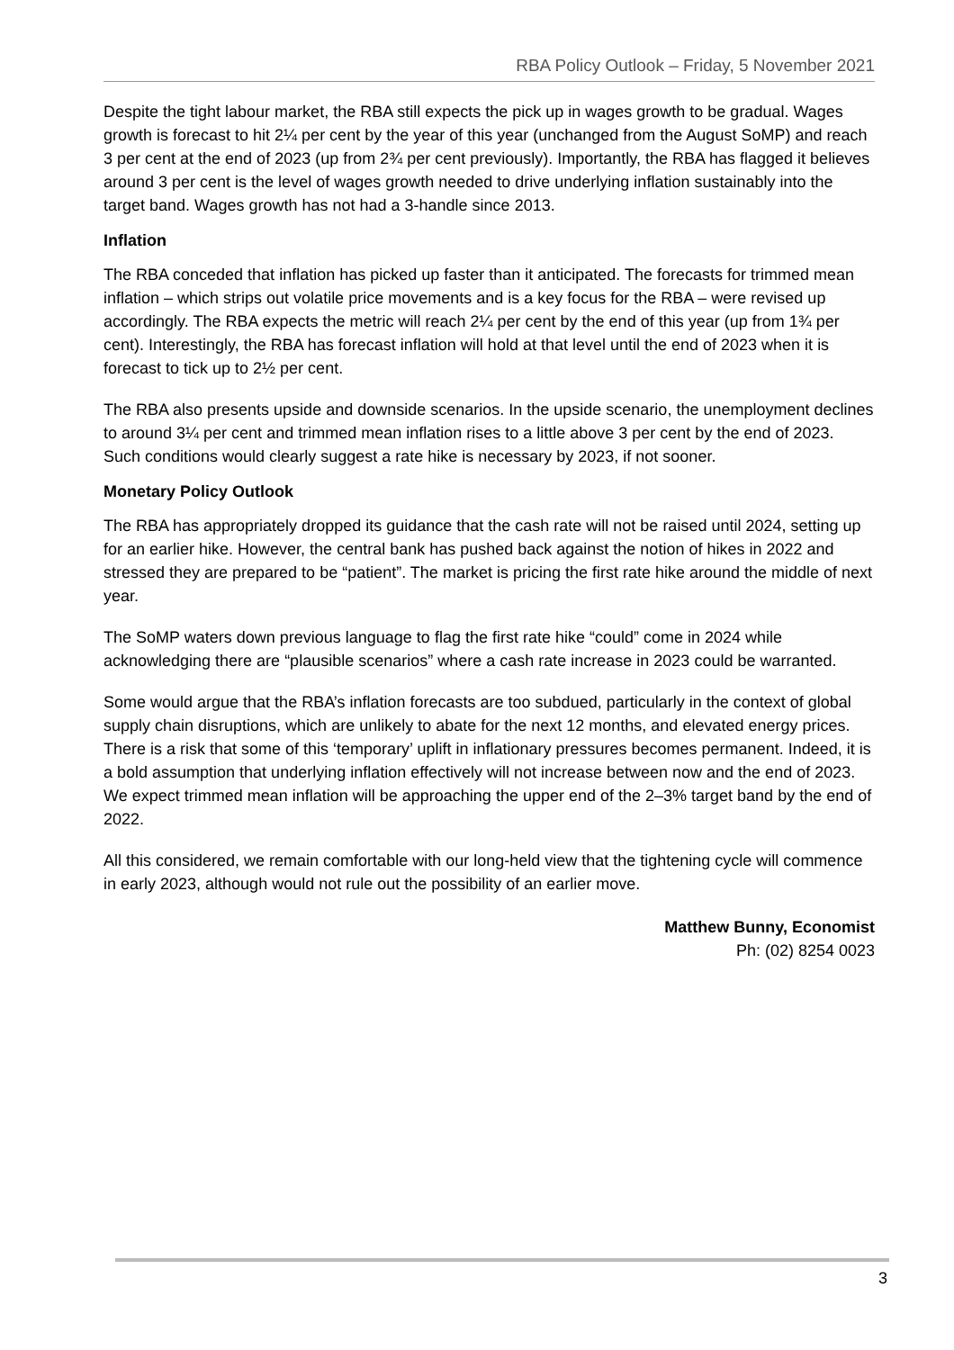RBA Policy Outlook – Friday, 5 November 2021
Despite the tight labour market, the RBA still expects the pick up in wages growth to be gradual. Wages growth is forecast to hit 2¼ per cent by the year of this year (unchanged from the August SoMP) and reach 3 per cent at the end of 2023 (up from 2¾ per cent previously). Importantly, the RBA has flagged it believes around 3 per cent is the level of wages growth needed to drive underlying inflation sustainably into the target band. Wages growth has not had a 3-handle since 2013.
Inflation
The RBA conceded that inflation has picked up faster than it anticipated. The forecasts for trimmed mean inflation – which strips out volatile price movements and is a key focus for the RBA – were revised up accordingly. The RBA expects the metric will reach 2¼ per cent by the end of this year (up from 1¾ per cent). Interestingly, the RBA has forecast inflation will hold at that level until the end of 2023 when it is forecast to tick up to 2½ per cent.
The RBA also presents upside and downside scenarios. In the upside scenario, the unemployment declines to around 3¼ per cent and trimmed mean inflation rises to a little above 3 per cent by the end of 2023. Such conditions would clearly suggest a rate hike is necessary by 2023, if not sooner.
Monetary Policy Outlook
The RBA has appropriately dropped its guidance that the cash rate will not be raised until 2024, setting up for an earlier hike. However, the central bank has pushed back against the notion of hikes in 2022 and stressed they are prepared to be “patient”. The market is pricing the first rate hike around the middle of next year.
The SoMP waters down previous language to flag the first rate hike “could” come in 2024 while acknowledging there are “plausible scenarios” where a cash rate increase in 2023 could be warranted.
Some would argue that the RBA’s inflation forecasts are too subdued, particularly in the context of global supply chain disruptions, which are unlikely to abate for the next 12 months, and elevated energy prices. There is a risk that some of this ‘temporary’ uplift in inflationary pressures becomes permanent. Indeed, it is a bold assumption that underlying inflation effectively will not increase between now and the end of 2023. We expect trimmed mean inflation will be approaching the upper end of the 2–3% target band by the end of 2022.
All this considered, we remain comfortable with our long-held view that the tightening cycle will commence in early 2023, although would not rule out the possibility of an earlier move.
Matthew Bunny, Economist
Ph: (02) 8254 0023
3